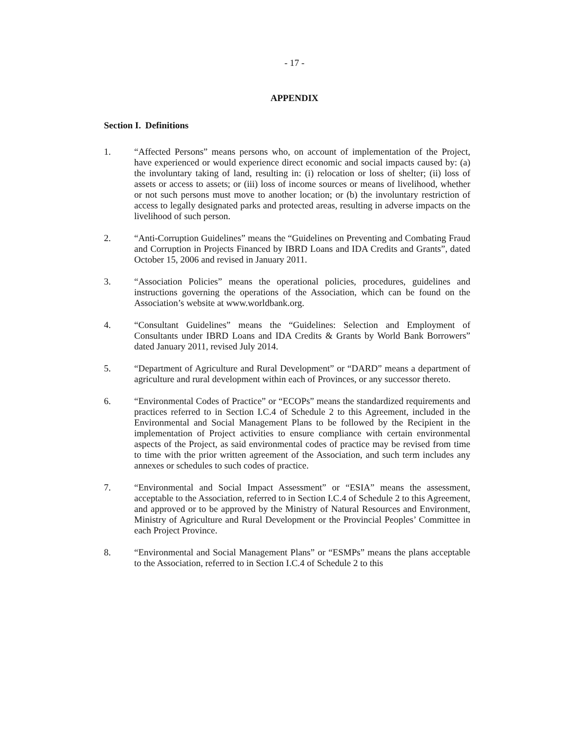- 17 -
APPENDIX
Section I. Definitions
1. “Affected Persons” means persons who, on account of implementation of the Project, have experienced or would experience direct economic and social impacts caused by: (a) the involuntary taking of land, resulting in: (i) relocation or loss of shelter; (ii) loss of assets or access to assets; or (iii) loss of income sources or means of livelihood, whether or not such persons must move to another location; or (b) the involuntary restriction of access to legally designated parks and protected areas, resulting in adverse impacts on the livelihood of such person.
2. “Anti-Corruption Guidelines” means the “Guidelines on Preventing and Combating Fraud and Corruption in Projects Financed by IBRD Loans and IDA Credits and Grants”, dated October 15, 2006 and revised in January 2011.
3. “Association Policies” means the operational policies, procedures, guidelines and instructions governing the operations of the Association, which can be found on the Association’s website at www.worldbank.org.
4. “Consultant Guidelines” means the “Guidelines: Selection and Employment of Consultants under IBRD Loans and IDA Credits & Grants by World Bank Borrowers” dated January 2011, revised July 2014.
5. “Department of Agriculture and Rural Development” or “DARD” means a department of agriculture and rural development within each of Provinces, or any successor thereto.
6. “Environmental Codes of Practice” or “ECOPs” means the standardized requirements and practices referred to in Section I.C.4 of Schedule 2 to this Agreement, included in the Environmental and Social Management Plans to be followed by the Recipient in the implementation of Project activities to ensure compliance with certain environmental aspects of the Project, as said environmental codes of practice may be revised from time to time with the prior written agreement of the Association, and such term includes any annexes or schedules to such codes of practice.
7. “Environmental and Social Impact Assessment” or “ESIA” means the assessment, acceptable to the Association, referred to in Section I.C.4 of Schedule 2 to this Agreement, and approved or to be approved by the Ministry of Natural Resources and Environment, Ministry of Agriculture and Rural Development or the Provincial Peoples’ Committee in each Project Province.
8. “Environmental and Social Management Plans” or “ESMPs” means the plans acceptable to the Association, referred to in Section I.C.4 of Schedule 2 to this